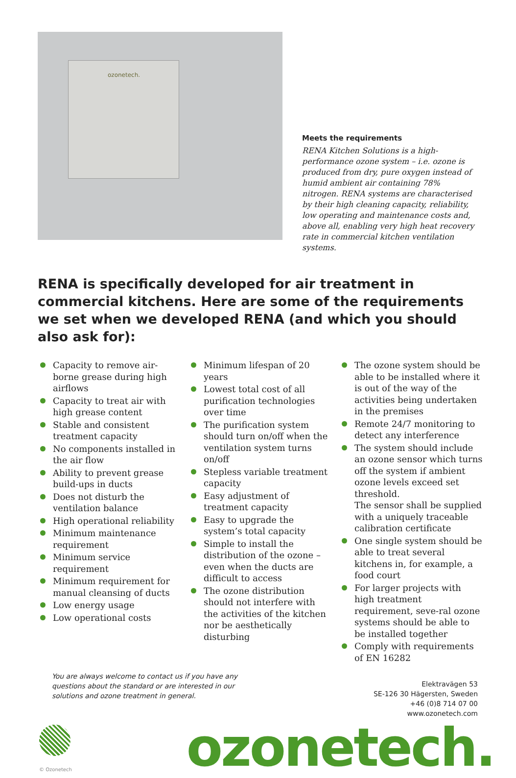ozonetech.
Meets the requirements
RENA Kitchen Solutions is a high-performance ozone system – i.e. ozone is produced from dry, pure oxygen instead of humid ambient air containing 78% nitrogen. RENA systems are characterised by their high cleaning capacity, reliability, low operating and maintenance costs and, above all, enabling very high heat recovery rate in commercial kitchen ventilation systems.
RENA is specifically developed for air treatment in commercial kitchens. Here are some of the requirements we set when we developed RENA (and which you should also ask for):
Capacity to remove air-borne grease during high airflows
Capacity to treat air with high grease content
Stable and consistent treatment capacity
No components installed in the air flow
Ability to prevent grease build-ups in ducts
Does not disturb the ventilation balance
High operational reliability
Minimum maintenance requirement
Minimum service requirement
Minimum requirement for manual cleansing of ducts
Low energy usage
Low operational costs
Minimum lifespan of 20 years
Lowest total cost of all purification technologies over time
The purification system should turn on/off when the ventilation system turns on/off
Stepless variable treatment capacity
Easy adjustment of treatment capacity
Easy to upgrade the system’s total capacity
Simple to install the distribution of the ozone – even when the ducts are difficult to access
The ozone distribution should not interfere with the activities of the kitchen nor be aesthetically disturbing
The ozone system should be able to be installed where it is out of the way of the activities being undertaken in the premises
Remote 24/7 monitoring to detect any interference
The system should include an ozone sensor which turns off the system if ambient ozone levels exceed set threshold.
The sensor shall be supplied with a uniquely traceable calibration certificate
One single system should be able to treat several kitchens in, for example, a food court
For larger projects with high treatment requirement, seve-ral ozone systems should be able to be installed together
Comply with requirements of EN 16282
You are always welcome to contact us if you have any questions about the standard or are interested in our solutions and ozone treatment in general.
Elektravägen 53
SE-126 30 Hägersten, Sweden
+46 (0)8 714 07 00
www.ozonetech.com
© Ozonetech
ozonetech.